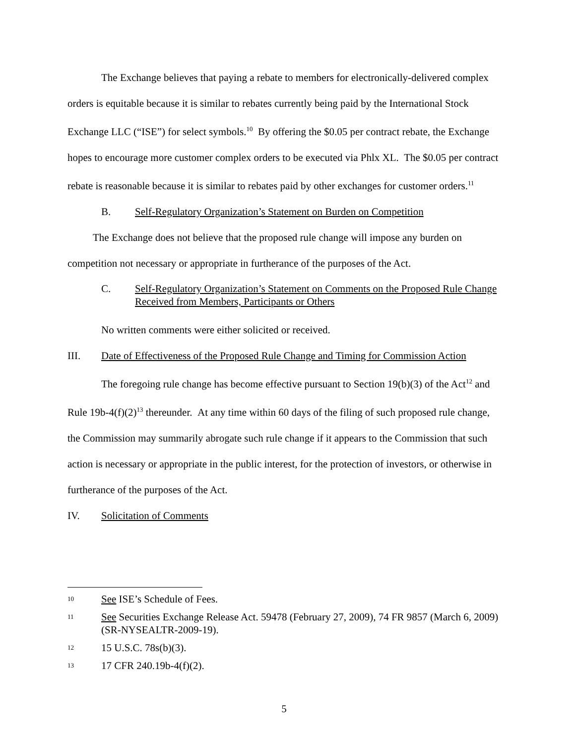The Exchange believes that paying a rebate to members for electronically-delivered complex orders is equitable because it is similar to rebates currently being paid by the International Stock Exchange LLC (“ISE”) for select symbols.<sup>10</sup> By offering the $0.05 per contract rebate, the Exchange hopes to encourage more customer complex orders to be executed via Phlx XL. The $0.05 per contract rebate is reasonable because it is similar to rebates paid by other exchanges for customer orders.<sup>11</sup>
B. Self-Regulatory Organization’s Statement on Burden on Competition
The Exchange does not believe that the proposed rule change will impose any burden on competition not necessary or appropriate in furtherance of the purposes of the Act.
C. Self-Regulatory Organization’s Statement on Comments on the Proposed Rule Change Received from Members, Participants or Others
No written comments were either solicited or received.
III. Date of Effectiveness of the Proposed Rule Change and Timing for Commission Action
The foregoing rule change has become effective pursuant to Section 19(b)(3) of the Act<sup>12</sup> and Rule 19b-4(f)(2)<sup>13</sup> thereunder. At any time within 60 days of the filing of such proposed rule change, the Commission may summarily abrogate such rule change if it appears to the Commission that such action is necessary or appropriate in the public interest, for the protection of investors, or otherwise in furtherance of the purposes of the Act.
IV. Solicitation of Comments
10 See ISE’s Schedule of Fees.
11 See Securities Exchange Release Act. 59478 (February 27, 2009), 74 FR 9857 (March 6, 2009) (SR-NYSEALTR-2009-19).
12 15 U.S.C. 78s(b)(3).
13 17 CFR 240.19b-4(f)(2).
5